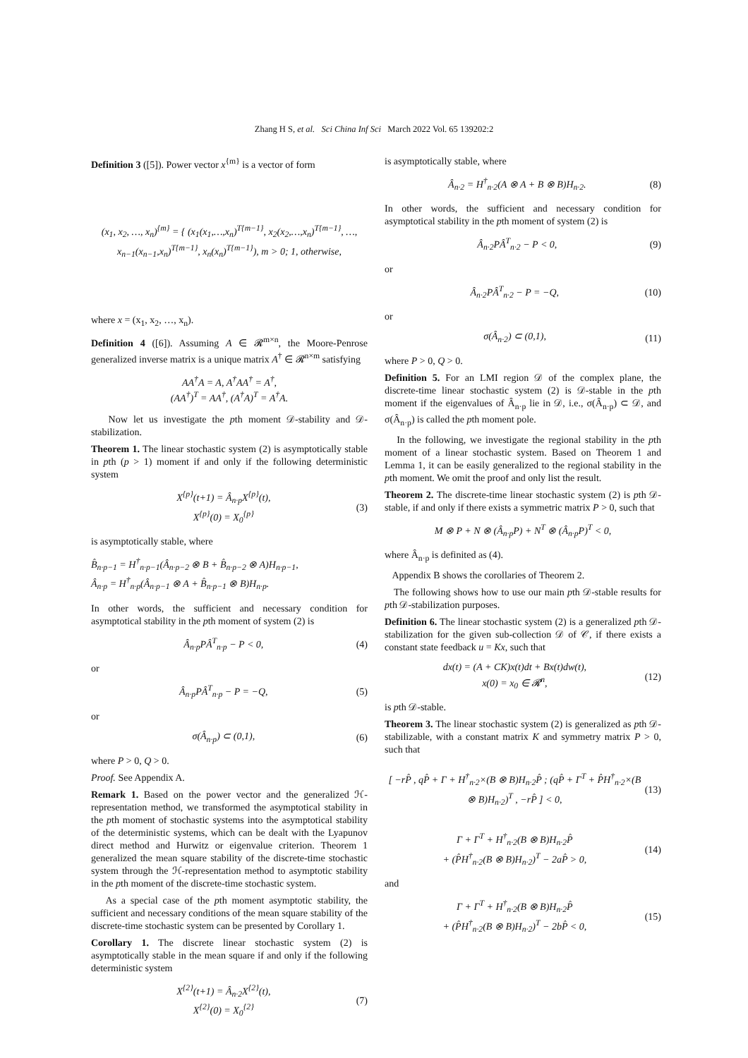Zhang H S, et al. Sci China Inf Sci March 2022 Vol. 65 139202:2
Definition 3 ([5]). Power vector x<sup>{m}</sup> is a vector of form
(x<sub>1</sub>, x<sub>2</sub>, …, x<sub>n</sub>)<sup>{m}</sup> = { (x<sub>1</sub>(x<sub>1</sub>,…,x<sub>n</sub>)<sup>T{m−1}</sup>, x<sub>2</sub>(x<sub>2</sub>,…,x<sub>n</sub>)<sup>T{m−1}</sup>, …, x<sub>n−1</sub>(x<sub>n−1</sub>,x<sub>n</sub>)<sup>T{m−1}</sup>, x<sub>n</sub>(x<sub>n</sub>)<sup>T{m−1}</sup>), m > 0; 1, otherwise,
where x = (x<sub>1</sub>, x<sub>2</sub>, …, x<sub>n</sub>).
Definition 4 ([6]). Assuming A ∈ 𝓡<sup>m×n</sup>, the Moore-Penrose generalized inverse matrix is a unique matrix A<sup>†</sup> ∈ 𝓡<sup>n×m</sup> satisfying
AA<sup>†</sup>A = A, A<sup>†</sup>AA<sup>†</sup> = A<sup>†</sup>,
(AA<sup>†</sup>)<sup>T</sup> = AA<sup>†</sup>, (A<sup>†</sup>A)<sup>T</sup> = A<sup>†</sup>A.
Now let us investigate the pth moment 𝒟-stability and 𝒟-stabilization.
Theorem 1. The linear stochastic system (2) is asymptotically stable in pth (p > 1) moment if and only if the following deterministic system
X<sup>{p}</sup>(t+1) = Â<sub>n·p</sub>X<sup>{p}</sup>(t),
X<sup>{p}</sup>(0) = X<sub>0</sub><sup>{p}</sup> (3)
is asymptotically stable, where
B̂<sub>n·p−1</sub> = H<sup>†</sup><sub>n·p−1</sub>(Â<sub>n·p−2</sub> ⊗ B + B̂<sub>n·p−2</sub> ⊗ A)H<sub>n·p−1</sub>,
Â<sub>n·p</sub> = H<sup>†</sup><sub>n·p</sub>(Â<sub>n·p−1</sub> ⊗ A + B̂<sub>n·p−1</sub> ⊗ B)H<sub>n·p</sub>.
In other words, the sufficient and necessary condition for asymptotical stability in the pth moment of system (2) is
Â<sub>n·p</sub>PÂ<sup>T</sup><sub>n·p</sub> − P < 0, (4)
or
Â<sub>n·p</sub>PÂ<sup>T</sup><sub>n·p</sub> − P = −Q, (5)
or
σ(Â<sub>n·p</sub>) ⊂ (0,1), (6)
where P > 0, Q > 0.
Proof. See Appendix A.
Remark 1. Based on the power vector and the generalized ℋ-representation method, we transformed the asymptotical stability in the pth moment of stochastic systems into the asymptotical stability of the deterministic systems, which can be dealt with the Lyapunov direct method and Hurwitz or eigenvalue criterion. Theorem 1 generalized the mean square stability of the discrete-time stochastic system through the ℋ-representation method to asymptotic stability in the pth moment of the discrete-time stochastic system.
As a special case of the pth moment asymptotic stability, the sufficient and necessary conditions of the mean square stability of the discrete-time stochastic system can be presented by Corollary 1.
Corollary 1. The discrete linear stochastic system (2) is asymptotically stable in the mean square if and only if the following deterministic system
X<sup>{2}</sup>(t+1) = Â<sub>n·2</sub>X<sup>{2}</sup>(t),
X<sup>{2}</sup>(0) = X<sub>0</sub><sup>{2}</sup> (7)
is asymptotically stable, where
Â<sub>n·2</sub> = H<sup>†</sup><sub>n·2</sub>(A ⊗ A + B ⊗ B)H<sub>n·2</sub>. (8)
In other words, the sufficient and necessary condition for asymptotical stability in the pth moment of system (2) is
Â<sub>n·2</sub>PÂ<sup>T</sup><sub>n·2</sub> − P < 0, (9)
or
Â<sub>n·2</sub>PÂ<sup>T</sup><sub>n·2</sub> − P = −Q, (10)
or
σ(Â<sub>n·2</sub>) ⊂ (0,1), (11)
where P > 0, Q > 0.
Definition 5. For an LMI region 𝒟 of the complex plane, the discrete-time linear stochastic system (2) is 𝒟-stable in the pth moment if the eigenvalues of Â<sub>n·p</sub> lie in 𝒟, i.e., σ(Â<sub>n·p</sub>) ⊂ 𝒟, and σ(Â<sub>n·p</sub>) is called the pth moment pole.
In the following, we investigate the regional stability in the pth moment of a linear stochastic system. Based on Theorem 1 and Lemma 1, it can be easily generalized to the regional stability in the pth moment. We omit the proof and only list the result.
Theorem 2. The discrete-time linear stochastic system (2) is pth 𝒟-stable, if and only if there exists a symmetric matrix P > 0, such that
M ⊗ P + N ⊗ (Â<sub>n·p</sub>P) + N<sup>T</sup> ⊗ (Â<sub>n·p</sub>P)<sup>T</sup> < 0,
where Â<sub>n·p</sub> is definited as (4).
Appendix B shows the corollaries of Theorem 2.
The following shows how to use our main pth 𝒟-stable results for pth 𝒟-stabilization purposes.
Definition 6. The linear stochastic system (2) is a generalized pth 𝒟-stabilization for the given sub-collection 𝒟 of 𝒞, if there exists a constant state feedback u = Kx, such that
dx(t) = (A + CK)x(t)dt + Bx(t)dw(t),
x(0) = x<sub>0</sub> ∈ 𝓡<sup>n</sup>, (12)
is pth 𝒟-stable.
Theorem 3. The linear stochastic system (2) is generalized as pth 𝒟-stabilizable, with a constant matrix K and symmetry matrix P > 0, such that
[ −rP̂ , qP̂ + Γ + H<sup>†</sup><sub>n·2</sub>×(B ⊗ B)H<sub>n·2</sub>P̂ ; (qP̂ + Γ<sup>T</sup> + P̂H<sup>†</sup><sub>n·2</sub>×(B ⊗ B)H<sub>n·2</sub>)<sup>T</sup> , −rP̂ ] < 0, (13)
Γ + Γ<sup>T</sup> + H<sup>†</sup><sub>n·2</sub>(B ⊗ B)H<sub>n·2</sub>P̂
+ (P̂H<sup>†</sup><sub>n·2</sub>(B ⊗ B)H<sub>n·2</sub>)<sup>T</sup> − 2aP̂ > 0, (14)
and
Γ + Γ<sup>T</sup> + H<sup>†</sup><sub>n·2</sub>(B ⊗ B)H<sub>n·2</sub>P̂
+ (P̂H<sup>†</sup><sub>n·2</sub>(B ⊗ B)H<sub>n·2</sub>)<sup>T</sup> − 2bP̂ < 0, (15)